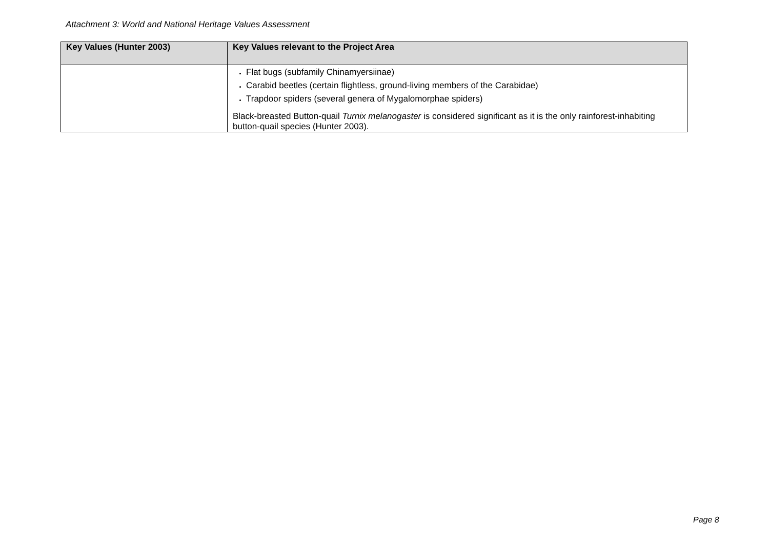Attachment 3: World and National Heritage Values Assessment
| Key Values (Hunter 2003) | Key Values relevant to the Project Area |
| --- | --- |
| | Flat bugs (subfamily Chinamyersiinae) Carabid beetles (certain flightless, ground-living members of the Carabidae) Trapdoor spiders (several genera of Mygalomorphae spiders) Black-breasted Button-quail Turnix melanogaster is considered significant as it is the only rainforest-inhabiting button-quail species (Hunter 2003). |
Page 8